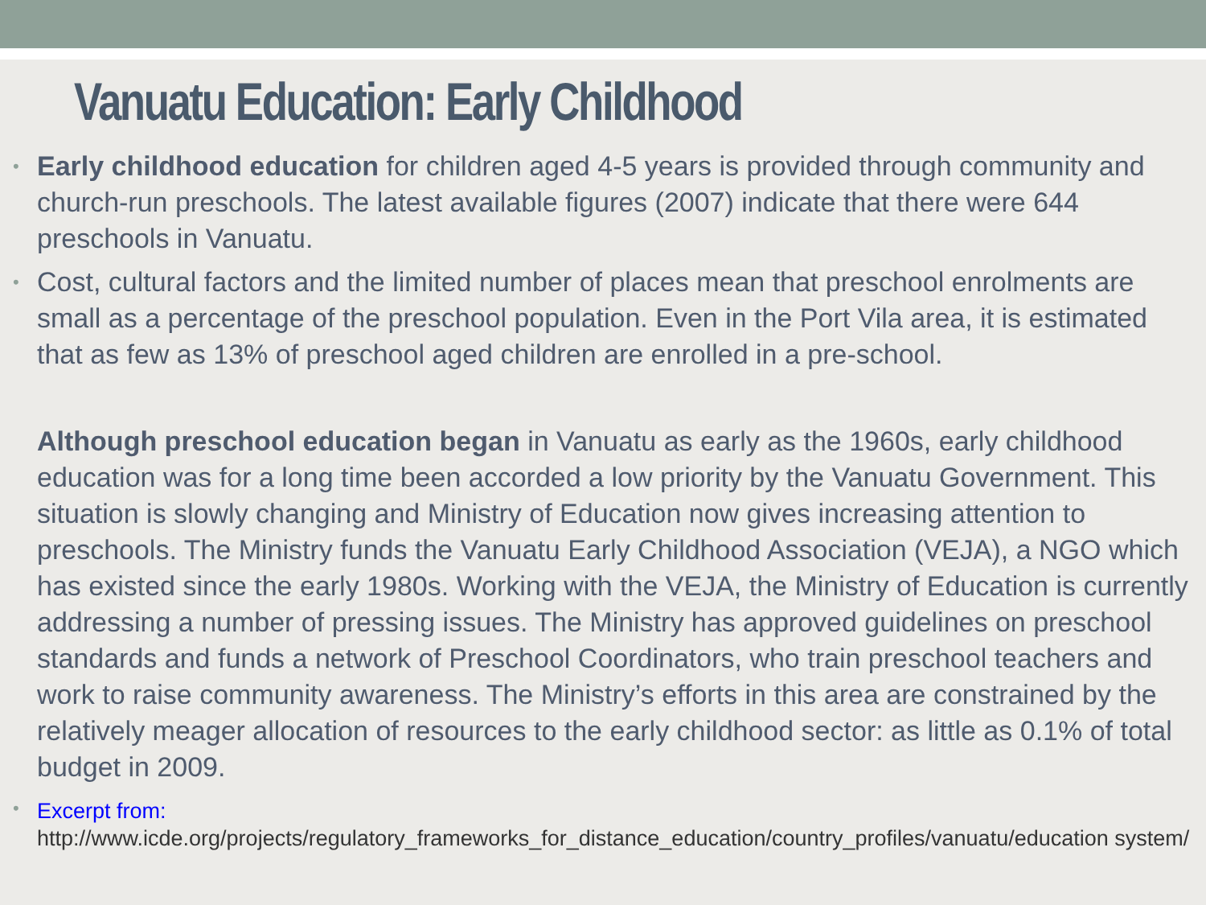Vanuatu Education: Early Childhood
•
Early childhood education for children aged 4-5 years is provided through community and church-run preschools. The latest available figures (2007) indicate that there were 644 preschools in Vanuatu.
•
Cost, cultural factors and the limited number of places mean that preschool enrolments are small as a percentage of the preschool population. Even in the Port Vila area, it is estimated that as few as 13% of preschool aged children are enrolled in a pre-school.
Although preschool education began in Vanuatu as early as the 1960s, early childhood education was for a long time been accorded a low priority by the Vanuatu Government. This situation is slowly changing and Ministry of Education now gives increasing attention to preschools. The Ministry funds the Vanuatu Early Childhood Association (VEJA), a NGO which has existed since the early 1980s. Working with the VEJA, the Ministry of Education is currently addressing a number of pressing issues. The Ministry has approved guidelines on preschool standards and funds a network of Preschool Coordinators, who train preschool teachers and work to raise community awareness. The Ministry’s efforts in this area are constrained by the relatively meager allocation of resources to the early childhood sector: as little as 0.1% of total budget in 2009.
•
Excerpt from:
http://www.icde.org/projects/regulatory_frameworks_for_distance_education/country_profiles/vanuatu/education system/